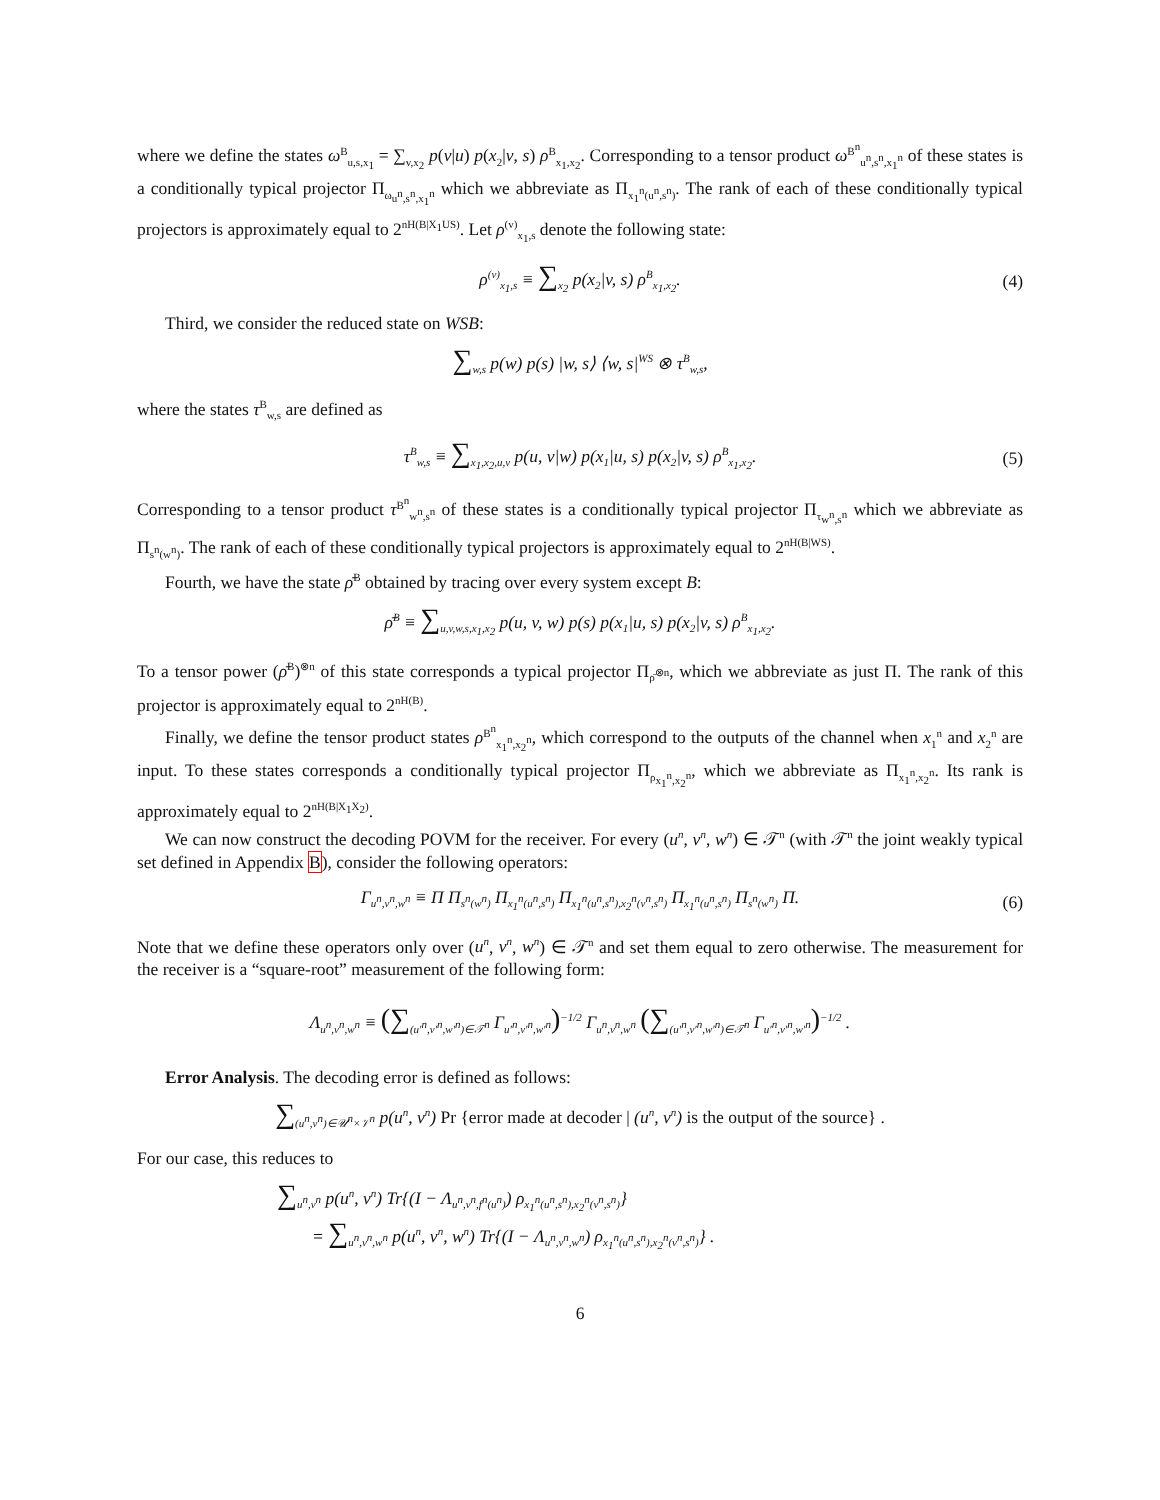where we define the states ω<sup>B</sup><sub>u,s,x<sub>1</sub></sub> = ∑<sub>v,x<sub>2</sub></sub> p(v|u) p(x<sub>2</sub>|v, s) ρ<sup>B</sup><sub>x<sub>1</sub>,x<sub>2</sub></sub>. Corresponding to a tensor product ω<sup>B<sup>n</sup></sup><sub>u<sup>n</sup>,s<sup>n</sup>,x<sub>1</sub><sup>n</sup></sub> of these states is a conditionally typical projector Π<sub>ω<sub>u<sup>n</sup>,s<sup>n</sup>,x<sub>1</sub><sup>n</sup></sub></sub> which we abbreviate as Π<sub>x<sub>1</sub><sup>n</sup>(u<sup>n</sup>,s<sup>n</sup>)</sub>. The rank of each of these conditionally typical projectors is approximately equal to 2<sup>nH(B|X<sub>1</sub>US)</sup>. Let ρ<sup>(v)</sup><sub>x<sub>1</sub>,s</sub> denote the following state:
ρ<sup>(v)</sup><sub>x<sub>1</sub>,s</sub> ≡ ∑<sub>x<sub>2</sub></sub> p(x<sub>2</sub>|v, s) ρ<sup>B</sup><sub>x<sub>1</sub>,x<sub>2</sub></sub>. (4)
Third, we consider the reduced state on WSB:
∑<sub>w,s</sub> p(w) p(s) |w, s⟩ ⟨w, s|<sup>WS</sup> ⊗ τ<sup>B</sup><sub>w,s</sub>,
where the states τ<sup>B</sup><sub>w,s</sub> are defined as
τ<sup>B</sup><sub>w,s</sub> ≡ ∑<sub>x<sub>1</sub>,x<sub>2</sub>,u,v</sub> p(u, v|w) p(x<sub>1</sub>|u, s) p(x<sub>2</sub>|v, s) ρ<sup>B</sup><sub>x<sub>1</sub>,x<sub>2</sub></sub>. (5)
Corresponding to a tensor product τ<sup>B<sup>n</sup></sup><sub>w<sup>n</sup>,s<sup>n</sup></sub> of these states is a conditionally typical projector Π<sub>τ<sub>w<sup>n</sup>,s<sup>n</sup></sub></sub> which we abbreviate as Π<sub>s<sup>n</sup>(w<sup>n</sup>)</sub>. The rank of each of these conditionally typical projectors is approximately equal to 2<sup>nH(B|WS)</sup>.
Fourth, we have the state ρ̄<sup>B</sup> obtained by tracing over every system except B:
ρ̄<sup>B</sup> ≡ ∑<sub>u,v,w,s,x<sub>1</sub>,x<sub>2</sub></sub> p(u, v, w) p(s) p(x<sub>1</sub>|u, s) p(x<sub>2</sub>|v, s) ρ<sup>B</sup><sub>x<sub>1</sub>,x<sub>2</sub></sub>.
To a tensor power (ρ̄<sup>B</sup>)<sup>⊗n</sup> of this state corresponds a typical projector Π<sub>ρ̄<sup>⊗n</sup></sub>, which we abbreviate as just Π. The rank of this projector is approximately equal to 2<sup>nH(B)</sup>.
Finally, we define the tensor product states ρ<sup>B<sup>n</sup></sup><sub>x<sub>1</sub><sup>n</sup>,x<sub>2</sub><sup>n</sup></sub>, which correspond to the outputs of the channel when x<sub>1</sub><sup>n</sup> and x<sub>2</sub><sup>n</sup> are input. To these states corresponds a conditionally typical projector Π<sub>ρ<sub>x<sub>1</sub><sup>n</sup>,x<sub>2</sub><sup>n</sup></sub></sub>, which we abbreviate as Π<sub>x<sub>1</sub><sup>n</sup>,x<sub>2</sub><sup>n</sup></sub>. Its rank is approximately equal to 2<sup>nH(B|X<sub>1</sub>X<sub>2</sub>)</sup>.
We can now construct the decoding POVM for the receiver. For every (u<sup>n</sup>, v<sup>n</sup>, w<sup>n</sup>) ∈ 𝒯<sup>n</sup> (with 𝒯<sup>n</sup> the joint weakly typical set defined in Appendix B), consider the following operators:
Γ<sub>u<sup>n</sup>,v<sup>n</sup>,w<sup>n</sup></sub> ≡ Π Π<sub>s<sup>n</sup>(w<sup>n</sup>)</sub> Π<sub>x<sub>1</sub><sup>n</sup>(u<sup>n</sup>,s<sup>n</sup>)</sub> Π<sub>x<sub>1</sub><sup>n</sup>(u<sup>n</sup>,s<sup>n</sup>),x<sub>2</sub><sup>n</sup>(v<sup>n</sup>,s<sup>n</sup>)</sub> Π<sub>x<sub>1</sub><sup>n</sup>(u<sup>n</sup>,s<sup>n</sup>)</sub> Π<sub>s<sup>n</sup>(w<sup>n</sup>)</sub> Π. (6)
Note that we define these operators only over (u<sup>n</sup>, v<sup>n</sup>, w<sup>n</sup>) ∈ 𝒯<sup>n</sup> and set them equal to zero otherwise. The measurement for the receiver is a “square-root” measurement of the following form:
Λ<sub>u<sup>n</sup>,v<sup>n</sup>,w<sup>n</sup></sub> ≡ (∑<sub>(u′<sup>n</sup>,v′<sup>n</sup>,w′<sup>n</sup>)∈𝒯<sup>n</sup></sub> Γ<sub>u′<sup>n</sup>,v′<sup>n</sup>,w′<sup>n</sup></sub>)<sup>−1/2</sup> Γ<sub>u<sup>n</sup>,v<sup>n</sup>,w<sup>n</sup></sub> (∑<sub>(u′<sup>n</sup>,v′<sup>n</sup>,w′<sup>n</sup>)∈𝒯<sup>n</sup></sub> Γ<sub>u′<sup>n</sup>,v′<sup>n</sup>,w′<sup>n</sup></sub>)<sup>−1/2</sup> .
Error Analysis. The decoding error is defined as follows:
∑<sub>(u<sup>n</sup>,v<sup>n</sup>)∈𝒰<sup>n</sup>×𝒱<sup>n</sup></sub> p(u<sup>n</sup>, v<sup>n</sup>) Pr {error made at decoder | (u<sup>n</sup>, v<sup>n</sup>) is the output of the source} .
For our case, this reduces to
∑<sub>u<sup>n</sup>,v<sup>n</sup></sub> p(u<sup>n</sup>, v<sup>n</sup>) Tr{(I − Λ<sub>u<sup>n</sup>,v<sup>n</sup>,f<sup>n</sup>(u<sup>n</sup>)</sub>) ρ<sub>x<sub>1</sub><sup>n</sup>(u<sup>n</sup>,s<sup>n</sup>),x<sub>2</sub><sup>n</sup>(v<sup>n</sup>,s<sup>n</sup>)</sub>}
= ∑<sub>u<sup>n</sup>,v<sup>n</sup>,w<sup>n</sup></sub> p(u<sup>n</sup>, v<sup>n</sup>, w<sup>n</sup>) Tr{(I − Λ<sub>u<sup>n</sup>,v<sup>n</sup>,w<sup>n</sup></sub>) ρ<sub>x<sub>1</sub><sup>n</sup>(u<sup>n</sup>,s<sup>n</sup>),x<sub>2</sub><sup>n</sup>(v<sup>n</sup>,s<sup>n</sup>)</sub>} .
6